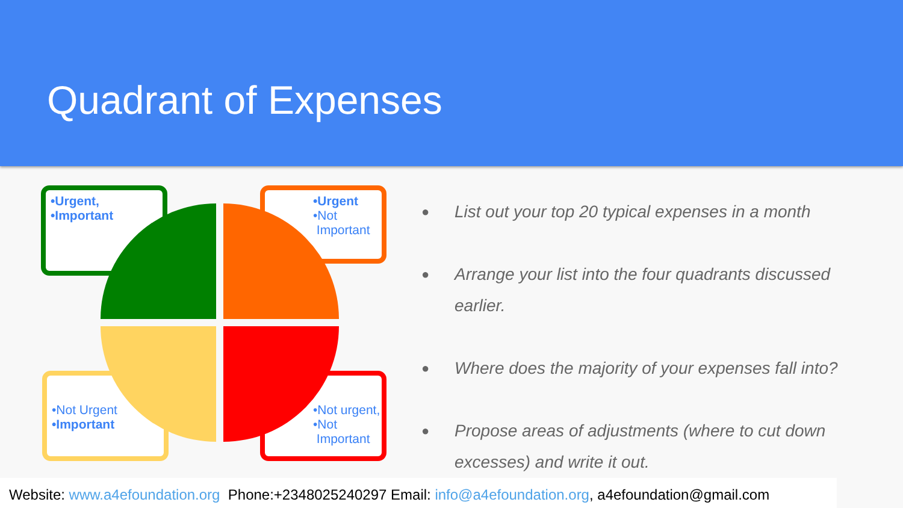Quadrant of Expenses
•Urgent,
•Important
•Urgent
•Not
Important
•Not Urgent
•Important
•Not urgent,
•Not
Important
● List out your top 20 typical expenses in a month
● Arrange your list into the four quadrants discussed earlier.
● Where does the majority of your expenses fall into?
● Propose areas of adjustments (where to cut down excesses) and write it out.
Website: www.a4efoundation.org Phone:+2348025240297 Email: info@a4efoundation.org, a4efoundation@gmail.com